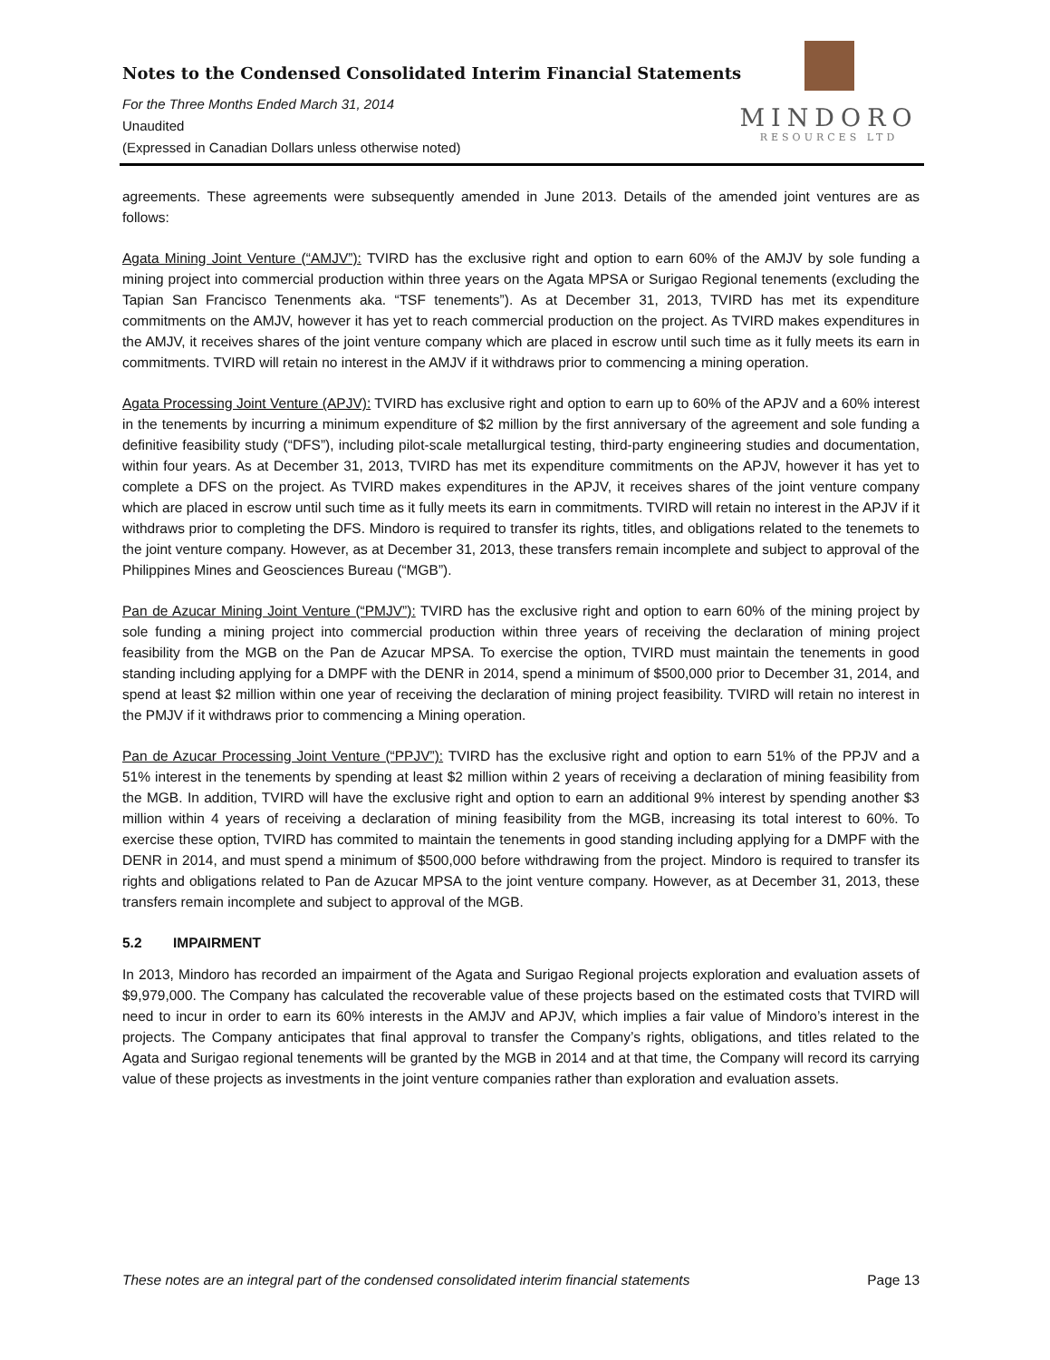Notes to the Condensed Consolidated Interim Financial Statements
For the Three Months Ended March 31, 2014
Unaudited
(Expressed in Canadian Dollars unless otherwise noted)
MINDORO
RESOURCES LTD
agreements. These agreements were subsequently amended in June 2013. Details of the amended joint ventures are as follows:
Agata Mining Joint Venture (“AMJV”): TVIRD has the exclusive right and option to earn 60% of the AMJV by sole funding a mining project into commercial production within three years on the Agata MPSA or Surigao Regional tenements (excluding the Tapian San Francisco Tenenments aka. “TSF tenements”). As at December 31, 2013, TVIRD has met its expenditure commitments on the AMJV, however it has yet to reach commercial production on the project. As TVIRD makes expenditures in the AMJV, it receives shares of the joint venture company which are placed in escrow until such time as it fully meets its earn in commitments. TVIRD will retain no interest in the AMJV if it withdraws prior to commencing a mining operation.
Agata Processing Joint Venture (APJV): TVIRD has exclusive right and option to earn up to 60% of the APJV and a 60% interest in the tenements by incurring a minimum expenditure of $2 million by the first anniversary of the agreement and sole funding a definitive feasibility study (“DFS”), including pilot-scale metallurgical testing, third-party engineering studies and documentation, within four years. As at December 31, 2013, TVIRD has met its expenditure commitments on the APJV, however it has yet to complete a DFS on the project. As TVIRD makes expenditures in the APJV, it receives shares of the joint venture company which are placed in escrow until such time as it fully meets its earn in commitments. TVIRD will retain no interest in the APJV if it withdraws prior to completing the DFS. Mindoro is required to transfer its rights, titles, and obligations related to the tenemets to the joint venture company. However, as at December 31, 2013, these transfers remain incomplete and subject to approval of the Philippines Mines and Geosciences Bureau (“MGB”).
Pan de Azucar Mining Joint Venture (“PMJV”): TVIRD has the exclusive right and option to earn 60% of the mining project by sole funding a mining project into commercial production within three years of receiving the declaration of mining project feasibility from the MGB on the Pan de Azucar MPSA. To exercise the option, TVIRD must maintain the tenements in good standing including applying for a DMPF with the DENR in 2014, spend a minimum of $500,000 prior to December 31, 2014, and spend at least $2 million within one year of receiving the declaration of mining project feasibility. TVIRD will retain no interest in the PMJV if it withdraws prior to commencing a Mining operation.
Pan de Azucar Processing Joint Venture (“PPJV”): TVIRD has the exclusive right and option to earn 51% of the PPJV and a 51% interest in the tenements by spending at least $2 million within 2 years of receiving a declaration of mining feasibility from the MGB. In addition, TVIRD will have the exclusive right and option to earn an additional 9% interest by spending another $3 million within 4 years of receiving a declaration of mining feasibility from the MGB, increasing its total interest to 60%. To exercise these option, TVIRD has commited to maintain the tenements in good standing including applying for a DMPF with the DENR in 2014, and must spend a minimum of $500,000 before withdrawing from the project. Mindoro is required to transfer its rights and obligations related to Pan de Azucar MPSA to the joint venture company. However, as at December 31, 2013, these transfers remain incomplete and subject to approval of the MGB.
5.2 IMPAIRMENT
In 2013, Mindoro has recorded an impairment of the Agata and Surigao Regional projects exploration and evaluation assets of $9,979,000. The Company has calculated the recoverable value of these projects based on the estimated costs that TVIRD will need to incur in order to earn its 60% interests in the AMJV and APJV, which implies a fair value of Mindoro’s interest in the projects. The Company anticipates that final approval to transfer the Company’s rights, obligations, and titles related to the Agata and Surigao regional tenements will be granted by the MGB in 2014 and at that time, the Company will record its carrying value of these projects as investments in the joint venture companies rather than exploration and evaluation assets.
These notes are an integral part of the condensed consolidated interim financial statements Page 13